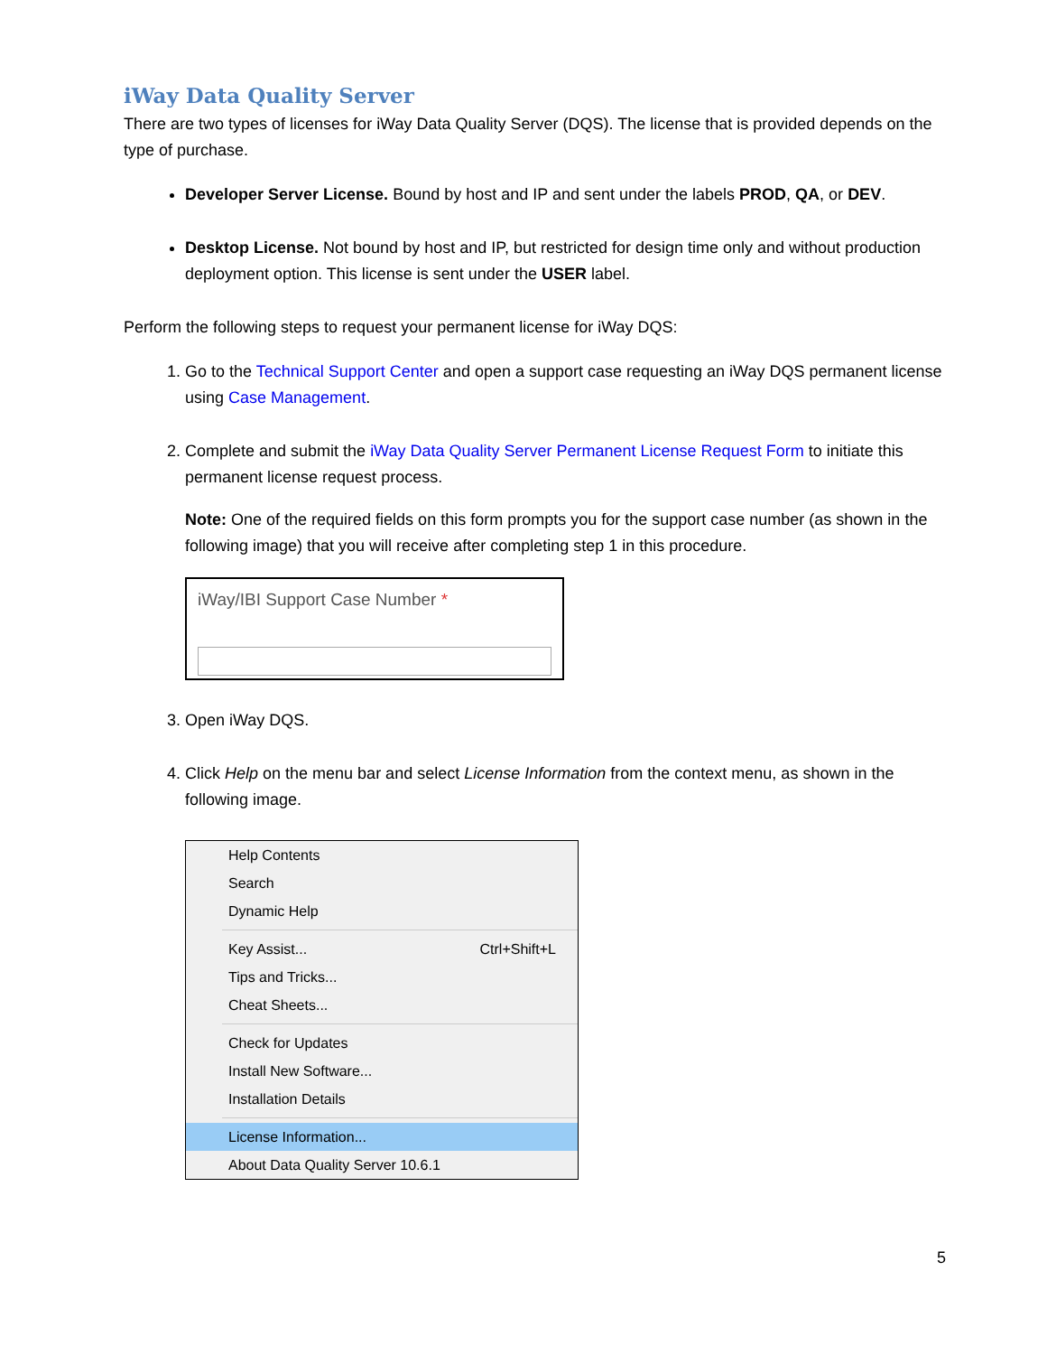iWay Data Quality Server
There are two types of licenses for iWay Data Quality Server (DQS). The license that is provided depends on the type of purchase.
Developer Server License. Bound by host and IP and sent under the labels PROD, QA, or DEV.
Desktop License. Not bound by host and IP, but restricted for design time only and without production deployment option. This license is sent under the USER label.
Perform the following steps to request your permanent license for iWay DQS:
1. Go to the Technical Support Center and open a support case requesting an iWay DQS permanent license using Case Management.
2. Complete and submit the iWay Data Quality Server Permanent License Request Form to initiate this permanent license request process.
Note: One of the required fields on this form prompts you for the support case number (as shown in the following image) that you will receive after completing step 1 in this procedure.
iWay/IBI Support Case Number *
3. Open iWay DQS.
4. Click Help on the menu bar and select License Information from the context menu, as shown in the following image.
Help Contents
Search
Dynamic Help
Key Assist... Ctrl+Shift+L
Tips and Tricks...
Cheat Sheets...
Check for Updates
Install New Software...
Installation Details
License Information...
About Data Quality Server 10.6.1
5